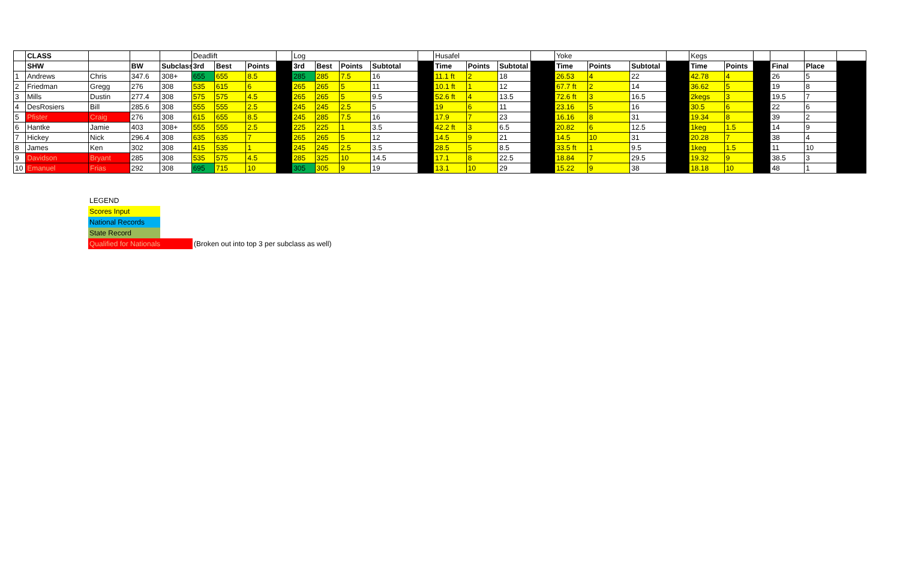| | CLASS | | | | Deadlift | | | | Log | | | | | Husafel | | | | Yoke | | | | Kegs | | | | | |
| | SHW | | BW | Subclass | 3rd | Best | Points | | 3rd | Best | Points | Subtotal | | Time | Points | Subtotal | | Time | Points | Subtotal | | Time | Points | | Final | Place | |
| 1 | Andrews | Chris | 347.6 | 308+ | 655 | 655 | 8.5 | | 285 | 285 | 7.5 | 16 | | 11.1 ft | 2 | 18 | | 26.53 | 4 | 22 | | 42.78 | 4 | | 26 | 5 | |
| 2 | Friedman | Gregg | 276 | 308 | 535 | 615 | 6 | | 265 | 265 | 5 | 11 | | 10.1 ft | 1 | 12 | | 67.7 ft | 2 | 14 | | 36.62 | 5 | | 19 | 8 | |
| 3 | Mills | Dustin | 277.4 | 308 | 575 | 575 | 4.5 | | 265 | 265 | 5 | 9.5 | | 52.6 ft | 4 | 13.5 | | 72.6 ft | 3 | 16.5 | | 2kegs | 3 | | 19.5 | 7 | |
| 4 | DesRosiers | Bill | 285.6 | 308 | 555 | 555 | 2.5 | | 245 | 245 | 2.5 | 5 | | 19 | 6 | 11 | | 23.16 | 5 | 16 | | 30.5 | 6 | | 22 | 6 | |
| 5 | Pfister | Craig | 276 | 308 | 615 | 655 | 8.5 | | 245 | 285 | 7.5 | 16 | | 17.9 | 7 | 23 | | 16.16 | 8 | 31 | | 19.34 | 8 | | 39 | 2 | |
| 6 | Hantke | Jamie | 403 | 308+ | 555 | 555 | 2.5 | | 225 | 225 | 1 | 3.5 | | 42.2 ft | 3 | 6.5 | | 20.82 | 6 | 12.5 | | 1keg | 1.5 | | 14 | 9 | |
| 7 | Hickey | Nick | 296.4 | 308 | 635 | 635 | 7 | | 265 | 265 | 5 | 12 | | 14.5 | 9 | 21 | | 14.5 | 10 | 31 | | 20.28 | 7 | | 38 | 4 | |
| 8 | James | Ken | 302 | 308 | 415 | 535 | 1 | | 245 | 245 | 2.5 | 3.5 | | 28.5 | 5 | 8.5 | | 33.5 ft | 1 | 9.5 | | 1keg | 1.5 | | 11 | 10 | |
| 9 | Davidson | Bryant | 285 | 308 | 535 | 575 | 4.5 | | 285 | 325 | 10 | 14.5 | | 17.1 | 8 | 22.5 | | 18.84 | 7 | 29.5 | | 19.32 | 9 | | 38.5 | 3 | |
| 10 | Emanuel | Frias | 292 | 308 | 695 | 715 | 10 | | 305 | 305 | 9 | 19 | | 13.1 | 10 | 29 | | 15.22 | 9 | 38 | | 18.18 | 10 | | 48 | 1 | |
LEGEND
Scores Input
National Records
State Record
Qualified for Nationals (Broken out into top 3 per subclass as well)